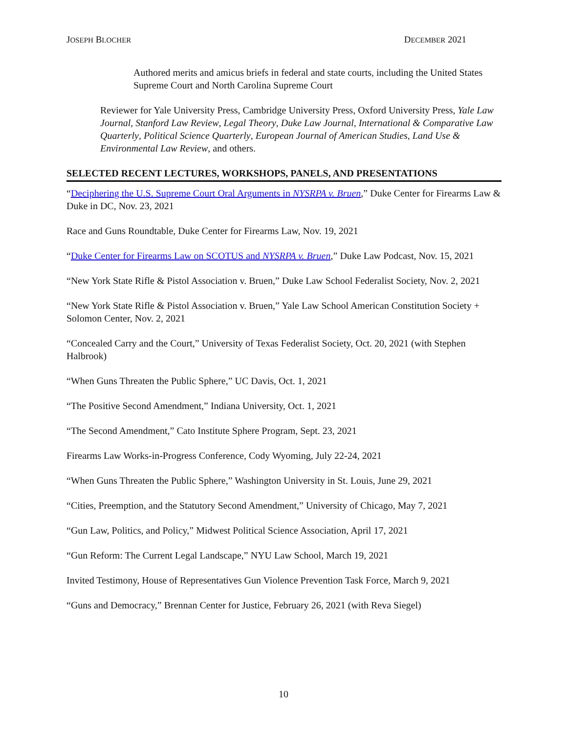JOSEPH BLOCHER DECEMBER 2021
Authored merits and amicus briefs in federal and state courts, including the United States Supreme Court and North Carolina Supreme Court
Reviewer for Yale University Press, Cambridge University Press, Oxford University Press, Yale Law Journal, Stanford Law Review, Legal Theory, Duke Law Journal, International & Comparative Law Quarterly, Political Science Quarterly, European Journal of American Studies, Land Use & Environmental Law Review, and others.
SELECTED RECENT LECTURES, WORKSHOPS, PANELS, AND PRESENTATIONS
“Deciphering the U.S. Supreme Court Oral Arguments in NYSRPA v. Bruen,” Duke Center for Firearms Law & Duke in DC, Nov. 23, 2021
Race and Guns Roundtable, Duke Center for Firearms Law, Nov. 19, 2021
“Duke Center for Firearms Law on SCOTUS and NYSRPA v. Bruen,” Duke Law Podcast, Nov. 15, 2021
“New York State Rifle & Pistol Association v. Bruen,” Duke Law School Federalist Society, Nov. 2, 2021
“New York State Rifle & Pistol Association v. Bruen,” Yale Law School American Constitution Society + Solomon Center, Nov. 2, 2021
“Concealed Carry and the Court,” University of Texas Federalist Society, Oct. 20, 2021 (with Stephen Halbrook)
“When Guns Threaten the Public Sphere,” UC Davis, Oct. 1, 2021
“The Positive Second Amendment,” Indiana University, Oct. 1, 2021
“The Second Amendment,” Cato Institute Sphere Program, Sept. 23, 2021
Firearms Law Works-in-Progress Conference, Cody Wyoming, July 22-24, 2021
“When Guns Threaten the Public Sphere,” Washington University in St. Louis, June 29, 2021
“Cities, Preemption, and the Statutory Second Amendment,” University of Chicago, May 7, 2021
“Gun Law, Politics, and Policy,” Midwest Political Science Association, April 17, 2021
“Gun Reform: The Current Legal Landscape,” NYU Law School, March 19, 2021
Invited Testimony, House of Representatives Gun Violence Prevention Task Force, March 9, 2021
“Guns and Democracy,” Brennan Center for Justice, February 26, 2021 (with Reva Siegel)
10